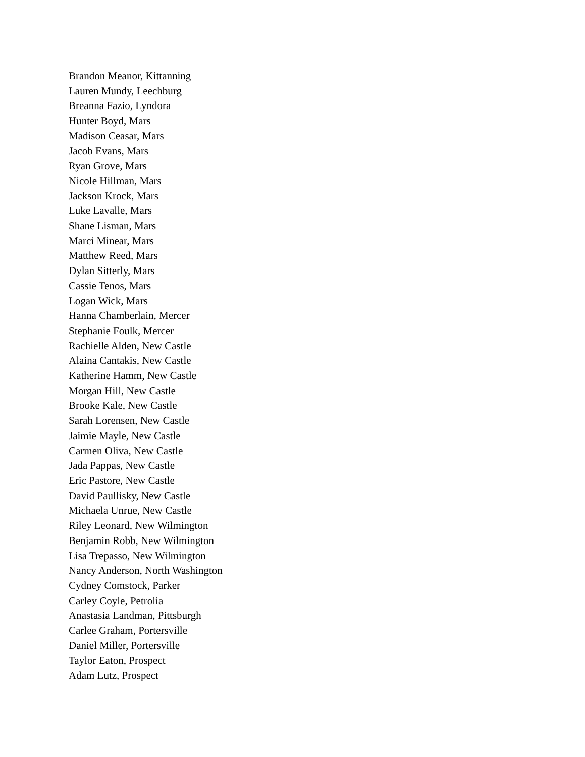Brandon Meanor, Kittanning
Lauren Mundy, Leechburg
Breanna Fazio, Lyndora
Hunter Boyd, Mars
Madison Ceasar, Mars
Jacob Evans, Mars
Ryan Grove, Mars
Nicole Hillman, Mars
Jackson Krock, Mars
Luke Lavalle, Mars
Shane Lisman, Mars
Marci Minear, Mars
Matthew Reed, Mars
Dylan Sitterly, Mars
Cassie Tenos, Mars
Logan Wick, Mars
Hanna Chamberlain, Mercer
Stephanie Foulk, Mercer
Rachielle Alden, New Castle
Alaina Cantakis, New Castle
Katherine Hamm, New Castle
Morgan Hill, New Castle
Brooke Kale, New Castle
Sarah Lorensen, New Castle
Jaimie Mayle, New Castle
Carmen Oliva, New Castle
Jada Pappas, New Castle
Eric Pastore, New Castle
David Paullisky, New Castle
Michaela Unrue, New Castle
Riley Leonard, New Wilmington
Benjamin Robb, New Wilmington
Lisa Trepasso, New Wilmington
Nancy Anderson, North Washington
Cydney Comstock, Parker
Carley Coyle, Petrolia
Anastasia Landman, Pittsburgh
Carlee Graham, Portersville
Daniel Miller, Portersville
Taylor Eaton, Prospect
Adam Lutz, Prospect